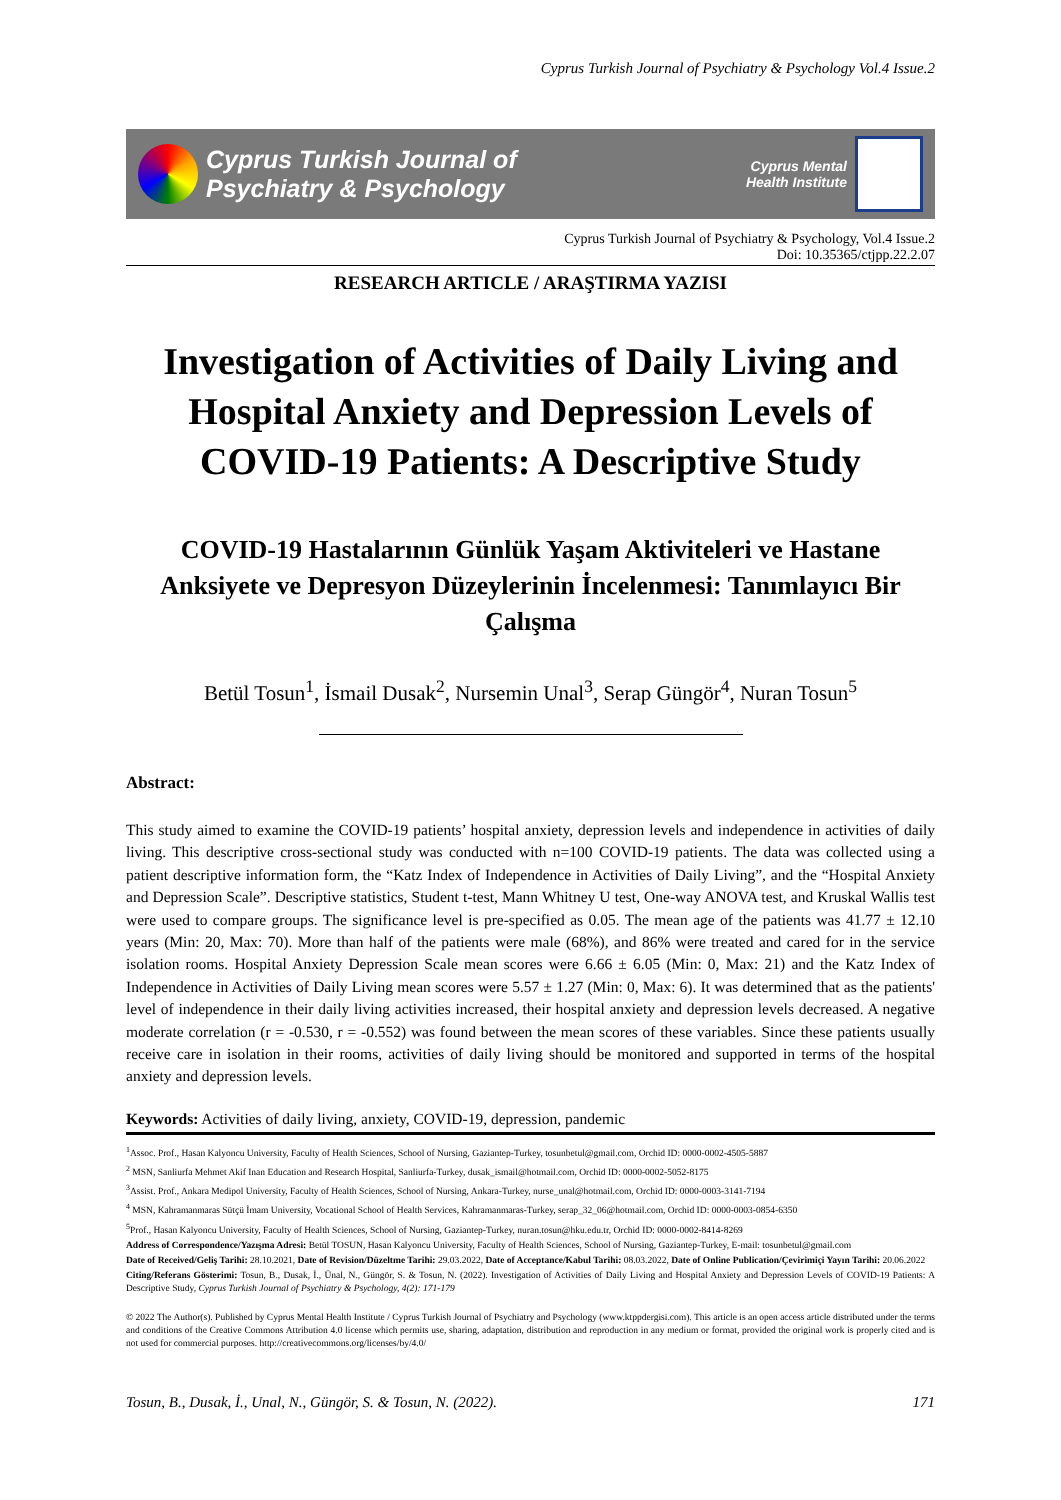Cyprus Turkish Journal of Psychiatry & Psychology Vol.4 Issue.2
Cyprus Turkish Journal of
Psychiatry & Psychology
Cyprus Mental
Health Institute
Cyprus Turkish Journal of Psychiatry & Psychology, Vol.4 Issue.2
Doi: 10.35365/ctjpp.22.2.07
RESEARCH ARTICLE / ARAŞTIRMA YAZISI
Investigation of Activities of Daily Living and Hospital Anxiety and Depression Levels of COVID-19 Patients: A Descriptive Study
COVID-19 Hastalarının Günlük Yaşam Aktiviteleri ve Hastane Anksiyete ve Depresyon Düzeylerinin İncelenmesi: Tanımlayıcı Bir Çalışma
Betül Tosun<sup>1</sup>, İsmail Dusak<sup>2</sup>, Nursemin Unal<sup>3</sup>, Serap Güngör<sup>4</sup>, Nuran Tosun<sup>5</sup>
Abstract:
This study aimed to examine the COVID-19 patients’ hospital anxiety, depression levels and independence in activities of daily living. This descriptive cross-sectional study was conducted with n=100 COVID-19 patients. The data was collected using a patient descriptive information form, the “Katz Index of Independence in Activities of Daily Living”, and the “Hospital Anxiety and Depression Scale”. Descriptive statistics, Student t-test, Mann Whitney U test, One-way ANOVA test, and Kruskal Wallis test were used to compare groups. The significance level is pre-specified as 0.05. The mean age of the patients was 41.77 ± 12.10 years (Min: 20, Max: 70). More than half of the patients were male (68%), and 86% were treated and cared for in the service isolation rooms. Hospital Anxiety Depression Scale mean scores were 6.66 ± 6.05 (Min: 0, Max: 21) and the Katz Index of Independence in Activities of Daily Living mean scores were 5.57 ± 1.27 (Min: 0, Max: 6). It was determined that as the patients' level of independence in their daily living activities increased, their hospital anxiety and depression levels decreased. A negative moderate correlation (r = -0.530, r = -0.552) was found between the mean scores of these variables. Since these patients usually receive care in isolation in their rooms, activities of daily living should be monitored and supported in terms of the hospital anxiety and depression levels.
Keywords: Activities of daily living, anxiety, COVID-19, depression, pandemic
<sup>1</sup> Assoc. Prof., Hasan Kalyoncu University, Faculty of Health Sciences, School of Nursing, Gaziantep-Turkey, tosunbetul@gmail.com, Orchid ID: 0000-0002-4505-5887
<sup>2</sup> MSN, Sanliurfa Mehmet Akif Inan Education and Research Hospital, Sanliurfa-Turkey, dusak_ismail@hotmail.com, Orchid ID: 0000-0002-5052-8175
<sup>3</sup> Assist. Prof., Ankara Medipol University, Faculty of Health Sciences, School of Nursing, Ankara-Turkey, nurse_unal@hotmail.com, Orchid ID: 0000-0003-3141-7194
<sup>4</sup> MSN, Kahramanmaras Sütçü İmam University, Vocational School of Health Services, Kahramanmaras-Turkey, serap_32_06@hotmail.com, Orchid ID: 0000-0003-0854-6350
<sup>5</sup> Prof., Hasan Kalyoncu University, Faculty of Health Sciences, School of Nursing, Gaziantep-Turkey, nuran.tosun@hku.edu.tr, Orchid ID: 0000-0002-8414-8269
Address of Correspondence/Yazışma Adresi: Betül TOSUN, Hasan Kalyoncu University, Faculty of Health Sciences, School of Nursing, Gaziantep-Turkey, E-mail: tosunbetul@gmail.com
Date of Received/Geliş Tarihi: 28.10.2021, Date of Revision/Düzeltme Tarihi: 29.03.2022, Date of Acceptance/Kabul Tarihi: 08.03.2022, Date of Online Publication/Çevirimiçi Yayın Tarihi: 20.06.2022
Citing/Referans Gösterimi: Tosun, B., Dusak, İ., Ünal, N., Güngör, S. & Tosun, N. (2022). Investigation of Activities of Daily Living and Hospital Anxiety and Depression Levels of COVID-19 Patients: A Descriptive Study, Cyprus Turkish Journal of Psychiatry & Psychology, 4(2): 171-179
© 2022 The Author(s). Published by Cyprus Mental Health Institute / Cyprus Turkish Journal of Psychiatry and Psychology (www.ktppdergisi.com). This article is an open access article distributed under the terms and conditions of the Creative Commons Attribution 4.0 license which permits use, sharing, adaptation, distribution and reproduction in any medium or format, provided the original work is properly cited and is not used for commercial purposes. http://creativecommons.org/licenses/by/4.0/
Tosun, B., Dusak, İ., Unal, N., Güngör, S. & Tosun, N. (2022). 171